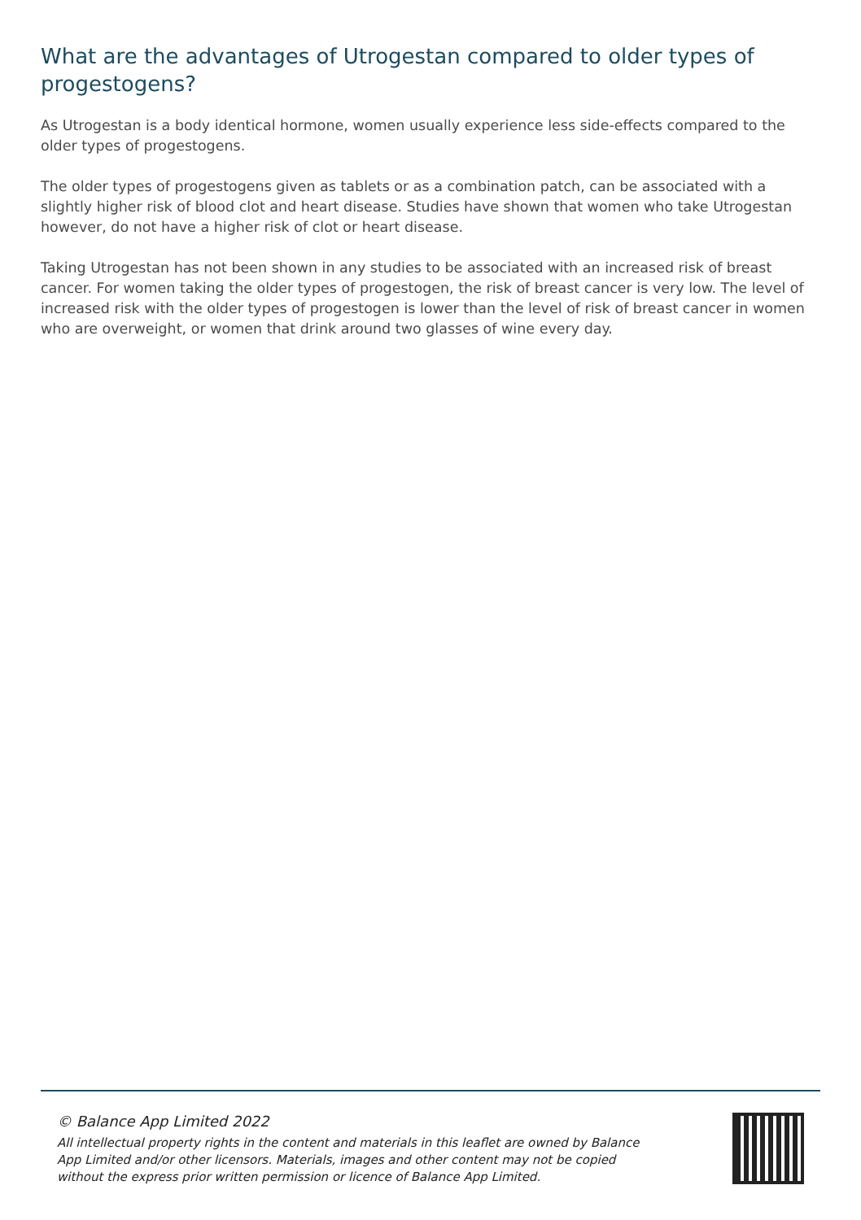What are the advantages of Utrogestan compared to older types of progestogens?
As Utrogestan is a body identical hormone, women usually experience less side-effects compared to the older types of progestogens.
The older types of progestogens given as tablets or as a combination patch, can be associated with a slightly higher risk of blood clot and heart disease. Studies have shown that women who take Utrogestan however, do not have a higher risk of clot or heart disease.
Taking Utrogestan has not been shown in any studies to be associated with an increased risk of breast cancer. For women taking the older types of progestogen, the risk of breast cancer is very low. The level of increased risk with the older types of progestogen is lower than the level of risk of breast cancer in women who are overweight, or women that drink around two glasses of wine every day.
© Balance App Limited 2022
All intellectual property rights in the content and materials in this leaflet are owned by Balance App Limited and/or other licensors. Materials, images and other content may not be copied without the express prior written permission or licence of Balance App Limited.